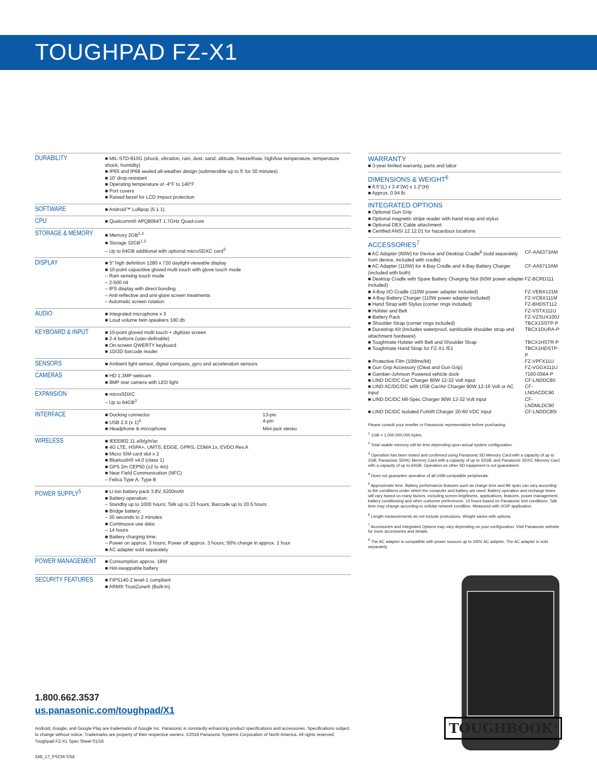TOUGHPAD FZ-X1
| DURABILITY | ■ MIL-STD-810G (shock, vibration, rain, dust, sand, altitude, freeze/thaw, high/low temperature, temperature shock, humidity) ■ IP65 and IP68 sealed all-weather design (submersible up to 5' for 30 minutes) ■ 10' drop-resistant ■ Operating temperature of -4°F to 140°F ■ Port covers ■ Raised bezel for LCD impact protection |
| SOFTWARE | ■ Android™ Lollipop (5.1.1) |
| CPU | ■ Qualcomm® APQ8064T 1.7GHz Quad-core |
| STORAGE & MEMORY | ■ Memory 2GB<sup>1,2</sup> ■ Storage 32GB<sup>1,2</sup> – Up to 64GB additional with optional microSDXC card<sup>3</sup> |
| DISPLAY | ■ 5" high definition 1280 x 720 daylight-viewable display ■ 10-point capacitive gloved multi touch with glove touch mode – Rain sensing touch mode – 2-500 nit – IPS display with direct bonding – Anti-reflective and anti-glare screen treatments – Automatic screen rotation |
| AUDIO | ■ Integrated microphone x 3 ■ Loud volume twin speakers 100 db |
| KEYBOARD & INPUT | ■ 10-point gloved multi touch + digitizer screen ■ 2-4 buttons (user-definable) ■ On-screen QWERTY keyboard ■ 1D/2D barcode reader |
| SENSORS | ■ Ambient light sensor, digital compass, gyro and acceleration sensors |
| CAMERAS | ■ HD 1.3MP webcam ■ 8MP rear camera with LED light |
| EXPANSION | ■ microSDXC – Up to 64GB<sup>3</sup> |
| INTERFACE | / ■ Docking connector / 13-pin / / ■ USB 2.0 (x 1)<sup>4</sup> / 4-pin / / ■ Headphone & microphone / Mini-jack stereo / |
| WIRELESS | ■ IEEE802.11 a/b/g/n/ac ■ 4G LTE, HSPA+, UMTS, EDGE, GPRS, CDMA 1x, EVDO Rev.A ■ Micro SIM card slot x 2 ■ Bluetooth® v4.0 (class 1) ■ GPS 2m CEP50 (±2 to 4m) ■ Near Field Communication (NFC) – Felica Type A, Type B |
| POWER SUPPLY<sup>5</sup> | ■ Li-Ion battery pack 3.8V, 6200mAh ■ Battery operation: – Standby up to 1000 hours; Talk up to 23 hours; Barcode up to 20.5 hours ■ Bridge battery: – 30 seconds to 2 minutes ■ Continuous use data: – 14 hours ■ Battery charging time: – Power on approx. 3 hours; Power off approx. 3 hours; 50% charge in approx. 1 hour ■ AC adapter sold separately |
| POWER MANAGEMENT | ■ Consumption approx. 18W ■ Hot-swappable battery |
| SECURITY FEATURES | ■ FIPS140-2 level-1 compliant ■ ARM® TrustZone® (Built-in) |
WARRANTY
■ 3-year limited warranty, parts and labor
DIMENSIONS & WEIGHT<sup>6</sup>
■ 6.5"(L) x 3.4"(W) x 1.2"(H)
■ Approx. 0.94 lb.
INTEGRATED OPTIONS
■ Optional Gun Grip
■ Optional magnetic stripe reader with hand strap and stylus
■ Optional DEX Cable attachment
■ Certified ANSI 12.12.01 for hazardous locations
ACCESSORIES<sup>7</sup>
| ■ AC Adapter (60W) for Device and Desktop Cradle<sup>8</sup> (sold separately from device, included with cradle) | CF-AA6373AM |
| ■ AC Adapter (110W) for 4-Bay Cradle and 4-Bay Battery Charger (included with both) | CF-AA5713AM |
| ■ Desktop Cradle with Spare Battery Charging Slot (60W power adapter included) | FZ-BCRD111 |
| ■ 4-Bay I/O Cradle (110W power adapter included) | FZ-VEBX121M |
| ■ 4-Bay Battery Charger (110W power adapter included) | FZ-VCBX111M |
| ■ Hand Strap with Stylus (corner rings included) | FZ-BHDST112 |
| ■ Holster and Belt | FZ-VSTX111U |
| ■ Battery Pack | FZ-VZSUX100J |
| ■ Shoulder Strap (corner rings included) | TBCX1SSTP-P |
| ■ Durastrap Kit (Includes waterproof, sanitizable shoulder strap and attachment hardware) | TBCX1DURA-P |
| ■ Toughmate Holster with Belt and Shoulder Strap | TBCX1HSTR-P |
| ■ Toughmate Hand Strap for FZ-X1 /E1 | TBCX1HDSTP-P |
| ■ Protective Film (10films/kit) | FZ-VPFX11U |
| ■ Gun Grip Accessory (Cleat and Gun Grip) | FZ-VGGX111U |
| ■ Gamber-Johnson Powered vehicle dock | 7160-0564-P |
| ■ LIND DC/DC Car Charger 80W 12-32 Volt input | CF-LNDDC80 |
| ■ LIND AC/DC/DC with USB Car/Air Charger 90W 12-16 Volt or AC input | CF-LNDACDC90 |
| ■ LIND DC/DC Mil-Spec Charger 90W 12-32 Volt input | CF-LNDMLDC90 |
| ■ LIND DC/DC Isolated Forklift Charger 20-60 VDC input | CF-LNDDC80I |
Please consult your reseller or Panasonic representative before purchasing.
<sup>1</sup> 1GB = 1,000,000,000 bytes.
<sup>2</sup> Total usable memory will be less depending upon actual system configuration.
<sup>3</sup> Operation has been tested and confirmed using Panasonic SD Memory Card with a capacity of up to 2GB, Panasonic SDHC Memory Card with a capacity of up to 32GB, and Panasonic SDXC Memory Card with a capacity of up to 64GB. Operation on other SD equipment is not guaranteed.
<sup>4</sup> Does not guarantee operation of all USB-compatible peripherals.
<sup>5</sup> Approximate time. Battery performance features such as charge time and life span can vary according to the conditions under which the computer and battery are used. Battery operation and recharge times will vary based on many factors, including screen brightness, applications, features, power management, battery conditioning and other customer preferences. 14 hours based on Panasonic test conditions. Talk time may change according to cellular network condition. Measured with VOIP application.
<sup>6</sup> Length measurements do not include protrusions. Weight varies with options.
<sup>7</sup> Accessories and Integrated Options may vary depending on your configuration. Visit Panasonic website for more accessories and details.
<sup>8</sup> The AC adapter is compatible with power sources up to 240V AC adapter. The AC adapter is sold separately.
1.800.662.3537
us.panasonic.com/toughpad/X1
Android, Google, and Google Play are trademarks of Google Inc. Panasonic is constantly enhancing product specifications and accessories. Specifications subject to change without notice. Trademarks are property of their respective owners. ©2018 Panasonic Systems Corporation of North America. All rights reserved. Toughpad FZ-X1 Spec Sheet 01/18
248_17_PSCM-SSd
TOUGHBOOK<sup>®</sup>